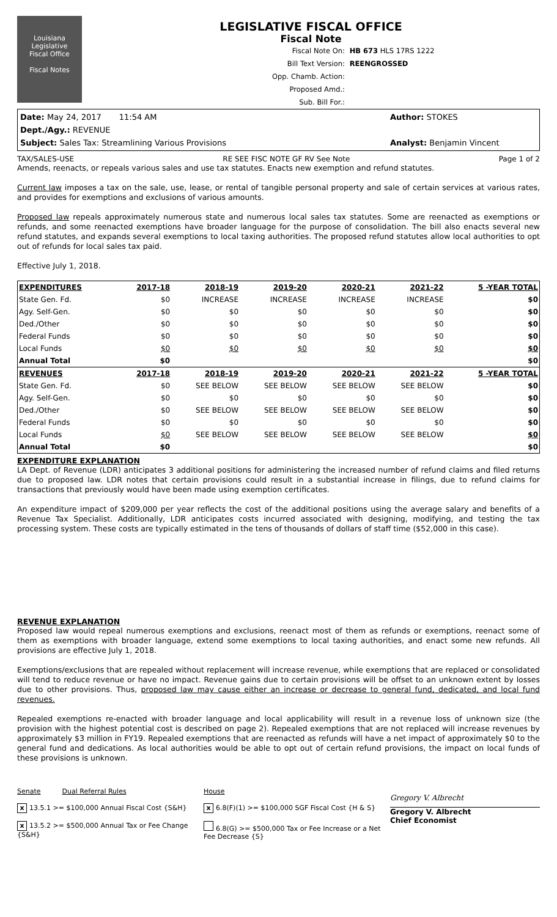Louisiana
Legislative
Fiscal Office
Fiscal Notes
LEGISLATIVE FISCAL OFFICE
Fiscal Note
Fiscal Note On: HB 673 HLS 17RS 1222
Bill Text Version: REENGROSSED
Opp. Chamb. Action:
Proposed Amd.:
Sub. Bill For.:
Date: May 24, 2017 11:54 AM
Dept./Agy.: REVENUE
Subject: Sales Tax: Streamlining Various Provisions
Author: STOKES
Analyst: Benjamin Vincent
TAX/SALES-USE RE SEE FISC NOTE GF RV See Note Page 1 of 2
Amends, reenacts, or repeals various sales and use tax statutes. Enacts new exemption and refund statutes.
Current law imposes a tax on the sale, use, lease, or rental of tangible personal property and sale of certain services at various rates, and provides for exemptions and exclusions of various amounts.
Proposed law repeals approximately numerous state and numerous local sales tax statutes. Some are reenacted as exemptions or refunds, and some reenacted exemptions have broader language for the purpose of consolidation. The bill also enacts several new refund statutes, and expands several exemptions to local taxing authorities. The proposed refund statutes allow local authorities to opt out of refunds for local sales tax paid.
Effective July 1, 2018.
| EXPENDITURES | 2017-18 | 2018-19 | 2019-20 | 2020-21 | 2021-22 | 5 -YEAR TOTAL |
| --- | --- | --- | --- | --- | --- | --- |
| State Gen. Fd. | $0 | INCREASE | INCREASE | INCREASE | INCREASE | $0 |
| Agy. Self-Gen. | $0 | $0 | $0 | $0 | $0 | $0 |
| Ded./Other | $0 | $0 | $0 | $0 | $0 | $0 |
| Federal Funds | $0 | $0 | $0 | $0 | $0 | $0 |
| Local Funds | $0 | $0 | $0 | $0 | $0 | $0 |
| Annual Total | $0 | | | | | $0 |
| REVENUES | 2017-18 | 2018-19 | 2019-20 | 2020-21 | 2021-22 | 5 -YEAR TOTAL |
| State Gen. Fd. | $0 | SEE BELOW | SEE BELOW | SEE BELOW | SEE BELOW | $0 |
| Agy. Self-Gen. | $0 | $0 | $0 | $0 | $0 | $0 |
| Ded./Other | $0 | SEE BELOW | SEE BELOW | SEE BELOW | SEE BELOW | $0 |
| Federal Funds | $0 | $0 | $0 | $0 | $0 | $0 |
| Local Funds | $0 | SEE BELOW | SEE BELOW | SEE BELOW | SEE BELOW | $0 |
| Annual Total | $0 | | | | | $0 |
EXPENDITURE EXPLANATION
LA Dept. of Revenue (LDR) anticipates 3 additional positions for administering the increased number of refund claims and filed returns due to proposed law. LDR notes that certain provisions could result in a substantial increase in filings, due to refund claims for transactions that previously would have been made using exemption certificates.
An expenditure impact of $209,000 per year reflects the cost of the additional positions using the average salary and benefits of a Revenue Tax Specialist. Additionally, LDR anticipates costs incurred associated with designing, modifying, and testing the tax processing system. These costs are typically estimated in the tens of thousands of dollars of staff time ($52,000 in this case).
REVENUE EXPLANATION
Proposed law would repeal numerous exemptions and exclusions, reenact most of them as refunds or exemptions, reenact some of them as exemptions with broader language, extend some exemptions to local taxing authorities, and enact some new refunds. All provisions are effective July 1, 2018.
Exemptions/exclusions that are repealed without replacement will increase revenue, while exemptions that are replaced or consolidated will tend to reduce revenue or have no impact. Revenue gains due to certain provisions will be offset to an unknown extent by losses due to other provisions. Thus, proposed law may cause either an increase or decrease to general fund, dedicated, and local fund revenues.
Repealed exemptions re-enacted with broader language and local applicability will result in a revenue loss of unknown size (the provision with the highest potential cost is described on page 2). Repealed exemptions that are not replaced will increase revenues by approximately $3 million in FY19. Repealed exemptions that are reenacted as refunds will have a net impact of approximately $0 to the general fund and dedications. As local authorities would be able to opt out of certain refund provisions, the impact on local funds of these provisions is unknown.
Senate Dual Referral Rules
x 13.5.1 >= $100,000 Annual Fiscal Cost {S&H}
x 13.5.2 >= $500,000 Annual Tax or Fee Change {S&H}
House
x 6.8(F)(1) >= $100,000 SGF Fiscal Cost {H & S}
6.8(G) >= $500,000 Tax or Fee Increase or a Net Fee Decrease {S}
Gregory V. Albrecht
Gregory V. Albrecht
Chief Economist